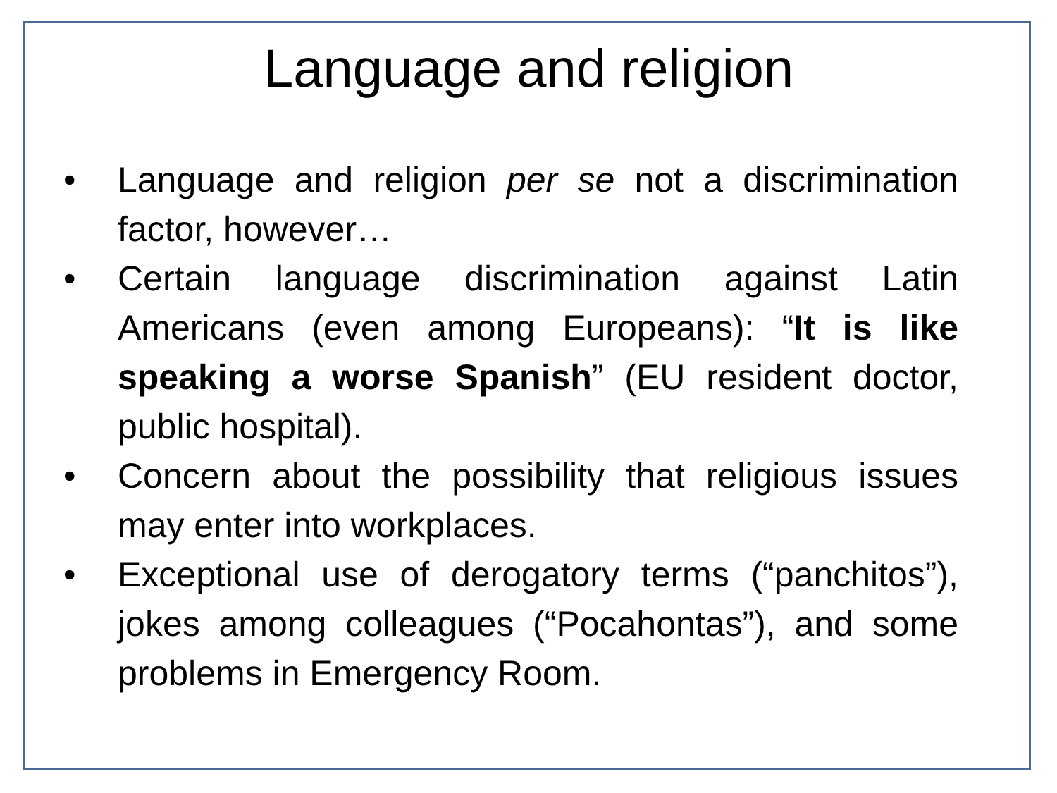Language and religion
• Language and religion per se not a discrimination factor, however…
• Certain language discrimination against Latin Americans (even among Europeans): “It is like speaking a worse Spanish” (EU resident doctor, public hospital).
• Concern about the possibility that religious issues may enter into workplaces.
• Exceptional use of derogatory terms (“panchitos”), jokes among colleagues (“Pocahontas”), and some problems in Emergency Room.